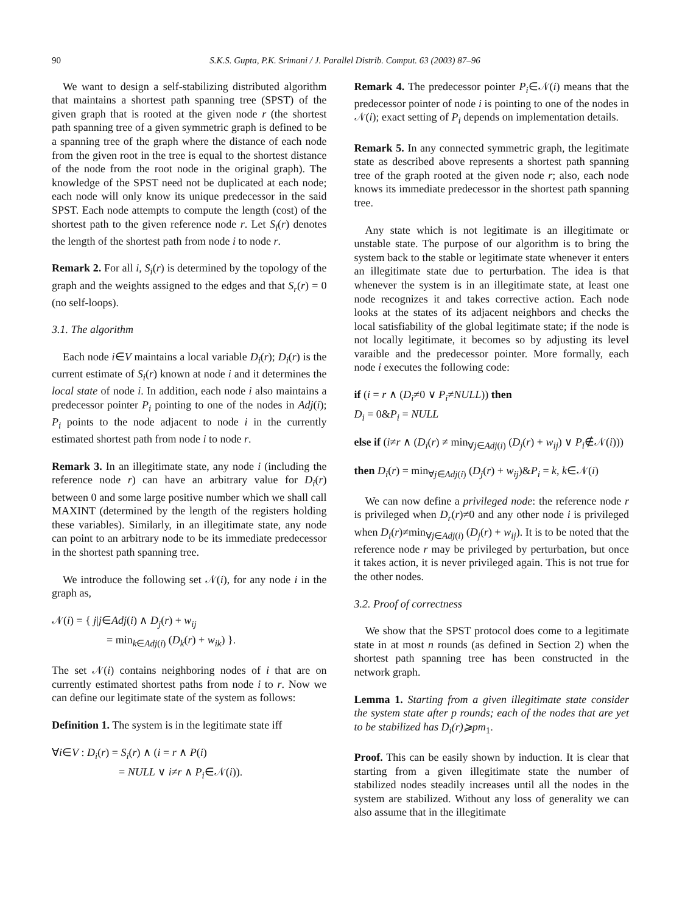90 S.K.S. Gupta, P.K. Srimani / J. Parallel Distrib. Comput. 63 (2003) 87–96
We want to design a self-stabilizing distributed algorithm that maintains a shortest path spanning tree (SPST) of the given graph that is rooted at the given node r (the shortest path spanning tree of a given symmetric graph is defined to be a spanning tree of the graph where the distance of each node from the given root in the tree is equal to the shortest distance of the node from the root node in the original graph). The knowledge of the SPST need not be duplicated at each node; each node will only know its unique predecessor in the said SPST. Each node attempts to compute the length (cost) of the shortest path to the given reference node r. Let S<sub>i</sub>(r) denotes the length of the shortest path from node i to node r.
Remark 2. For all i, S<sub>i</sub>(r) is determined by the topology of the graph and the weights assigned to the edges and that S<sub>r</sub>(r) = 0 (no self-loops).
3.1. The algorithm
Each node i∈V maintains a local variable D<sub>i</sub>(r); D<sub>i</sub>(r) is the current estimate of S<sub>i</sub>(r) known at node i and it determines the local state of node i. In addition, each node i also maintains a predecessor pointer P<sub>i</sub> pointing to one of the nodes in Adj(i); P<sub>i</sub> points to the node adjacent to node i in the currently estimated shortest path from node i to node r.
Remark 3. In an illegitimate state, any node i (including the reference node r) can have an arbitrary value for D<sub>i</sub>(r) between 0 and some large positive number which we shall call MAXINT (determined by the length of the registers holding these variables). Similarly, in an illegitimate state, any node can point to an arbitrary node to be its immediate predecessor in the shortest path spanning tree.
We introduce the following set 𝒩(i), for any node i in the graph as,
𝒩(i) = { j|j∈Adj(i) ∧ D<sub>j</sub>(r) + w<sub>ij</sub>
= min<sub>k∈Adj(i)</sub> (D<sub>k</sub>(r) + w<sub>ik</sub>) }.
The set 𝒩(i) contains neighboring nodes of i that are on currently estimated shortest paths from node i to r. Now we can define our legitimate state of the system as follows:
Definition 1. The system is in the legitimate state iff
∀i∈V : D<sub>i</sub>(r) = S<sub>i</sub>(r) ∧ (i = r ∧ P(i)
= NULL ∨ i≠r ∧ P<sub>i</sub>∈𝒩(i)).
Remark 4. The predecessor pointer P<sub>i</sub>∈𝒩(i) means that the predecessor pointer of node i is pointing to one of the nodes in 𝒩(i); exact setting of P<sub>i</sub> depends on implementation details.
Remark 5. In any connected symmetric graph, the legitimate state as described above represents a shortest path spanning tree of the graph rooted at the given node r; also, each node knows its immediate predecessor in the shortest path spanning tree.
Any state which is not legitimate is an illegitimate or unstable state. The purpose of our algorithm is to bring the system back to the stable or legitimate state whenever it enters an illegitimate state due to perturbation. The idea is that whenever the system is in an illegitimate state, at least one node recognizes it and takes corrective action. Each node looks at the states of its adjacent neighbors and checks the local satisfiability of the global legitimate state; if the node is not locally legitimate, it becomes so by adjusting its level varaible and the predecessor pointer. More formally, each node i executes the following code:
if (i = r ∧ (D<sub>i</sub>≠0 ∨ P<sub>i</sub>≠NULL)) then
D<sub>i</sub> = 0&P<sub>i</sub> = NULL
else if (i≠r ∧ (D<sub>i</sub>(r) ≠ min<sub>∀j∈Adj(i)</sub> (D<sub>j</sub>(r) + w<sub>ij</sub>) ∨ P<sub>i</sub>∉𝒩(i)))
then D<sub>i</sub>(r) = min<sub>∀j∈Adj(i)</sub> (D<sub>j</sub>(r) + w<sub>ij</sub>)&P<sub>i</sub> = k, k∈𝒩(i)
We can now define a privileged node: the reference node r is privileged when D<sub>r</sub>(r)≠0 and any other node i is privileged when D<sub>i</sub>(r)≠min<sub>∀j∈Adj(i)</sub> (D<sub>j</sub>(r) + w<sub>ij</sub>). It is to be noted that the reference node r may be privileged by perturbation, but once it takes action, it is never privileged again. This is not true for the other nodes.
3.2. Proof of correctness
We show that the SPST protocol does come to a legitimate state in at most n rounds (as defined in Section 2) when the shortest path spanning tree has been constructed in the network graph.
Lemma 1. Starting from a given illegitimate state consider the system state after p rounds; each of the nodes that are yet to be stabilized has D<sub>i</sub>(r)⩾pm<sub>1</sub>.
Proof. This can be easily shown by induction. It is clear that starting from a given illegitimate state the number of stabilized nodes steadily increases until all the nodes in the system are stabilized. Without any loss of generality we can also assume that in the illegitimate